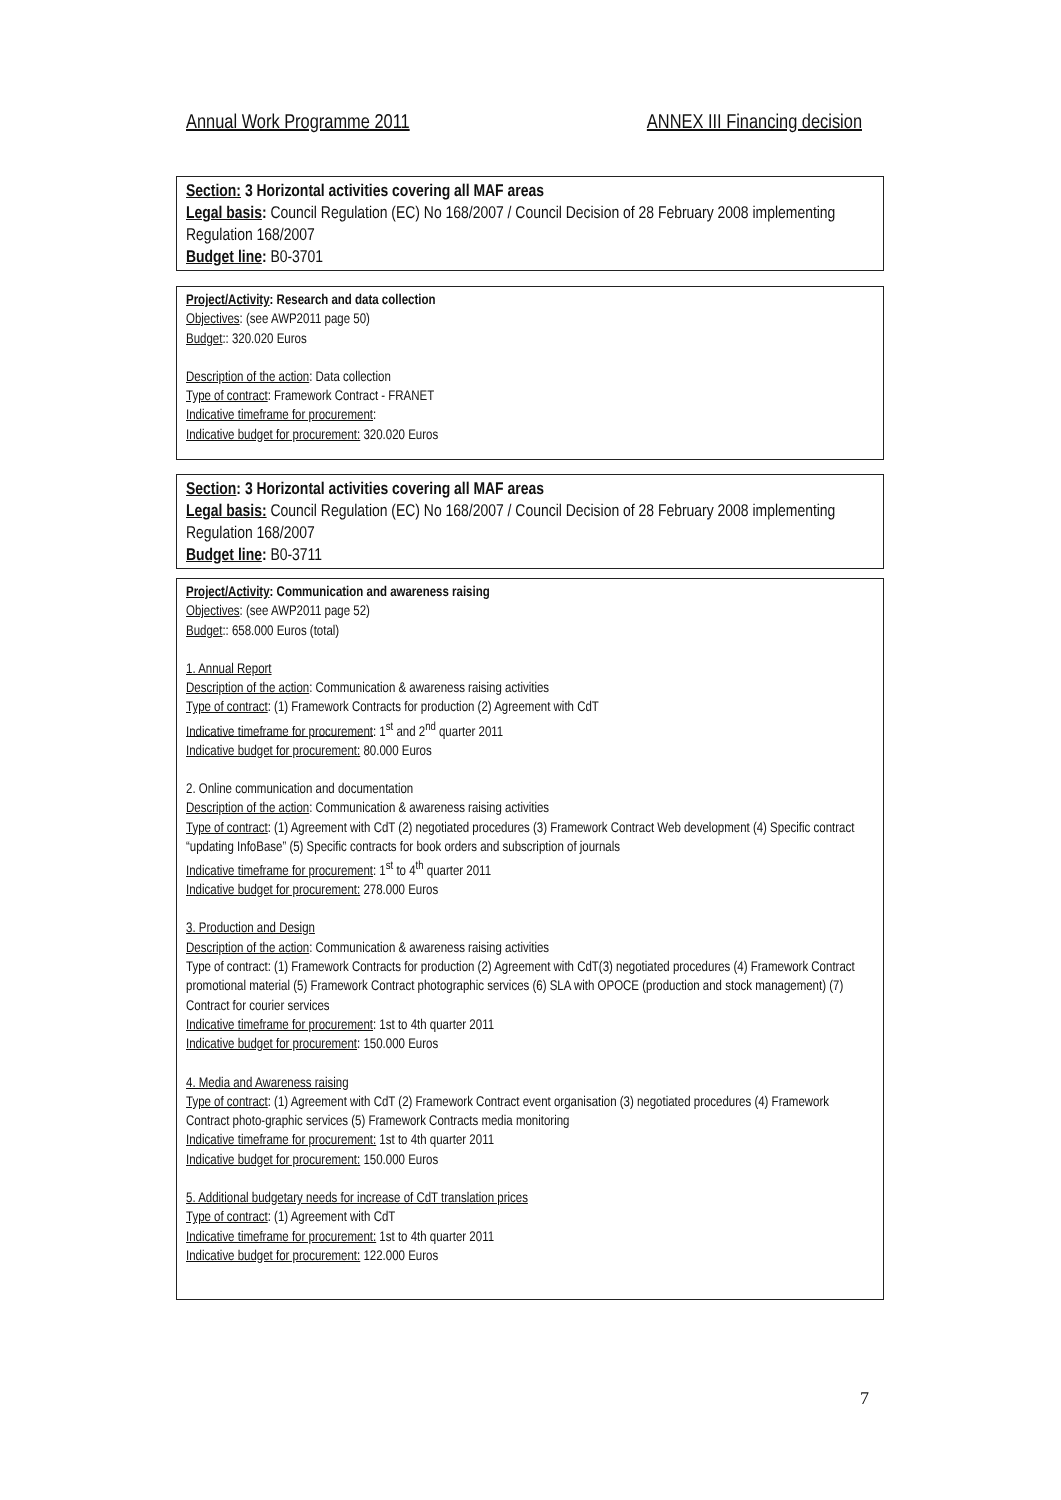Annual Work Programme 2011 ANNEX III Financing decision
Section: 3 Horizontal activities covering all MAF areas
Legal basis: Council Regulation (EC) No 168/2007 / Council Decision of 28 February 2008 implementing Regulation 168/2007
Budget line: B0-3701
Project/Activity: Research and data collection
Objectives: (see AWP2011 page 50)
Budget:: 320.020 Euros
Description of the action: Data collection
Type of contract: Framework Contract - FRANET
Indicative timeframe for procurement:
Indicative budget for procurement: 320.020 Euros
Section: 3 Horizontal activities covering all MAF areas
Legal basis: Council Regulation (EC) No 168/2007 / Council Decision of 28 February 2008 implementing Regulation 168/2007
Budget line: B0-3711
Project/Activity: Communication and awareness raising
Objectives: (see AWP2011 page 52)
Budget:: 658.000 Euros (total)
1. Annual Report
Description of the action: Communication & awareness raising activities
Type of contract: (1) Framework Contracts for production (2) Agreement with CdT
Indicative timeframe for procurement: 1<sup>st</sup> and 2<sup>nd</sup> quarter 2011
Indicative budget for procurement: 80.000 Euros
2. Online communication and documentation
Description of the action: Communication & awareness raising activities
Type of contract: (1) Agreement with CdT (2) negotiated procedures (3) Framework Contract Web development (4) Specific contract “updating InfoBase” (5) Specific contracts for book orders and subscription of journals
Indicative timeframe for procurement: 1<sup>st</sup> to 4<sup>th</sup> quarter 2011
Indicative budget for procurement: 278.000 Euros
3. Production and Design
Description of the action: Communication & awareness raising activities
Type of contract: (1) Framework Contracts for production (2) Agreement with CdT(3) negotiated procedures (4) Framework Contract promotional material (5) Framework Contract photographic services (6) SLA with OPOCE (production and stock management) (7) Contract for courier services
Indicative timeframe for procurement: 1st to 4th quarter 2011
Indicative budget for procurement: 150.000 Euros
4. Media and Awareness raising
Type of contract: (1) Agreement with CdT (2) Framework Contract event organisation (3) negotiated procedures (4) Framework Contract photo-graphic services (5) Framework Contracts media monitoring
Indicative timeframe for procurement: 1st to 4th quarter 2011
Indicative budget for procurement: 150.000 Euros
5. Additional budgetary needs for increase of CdT translation prices
Type of contract: (1) Agreement with CdT
Indicative timeframe for procurement: 1st to 4th quarter 2011
Indicative budget for procurement: 122.000 Euros
7